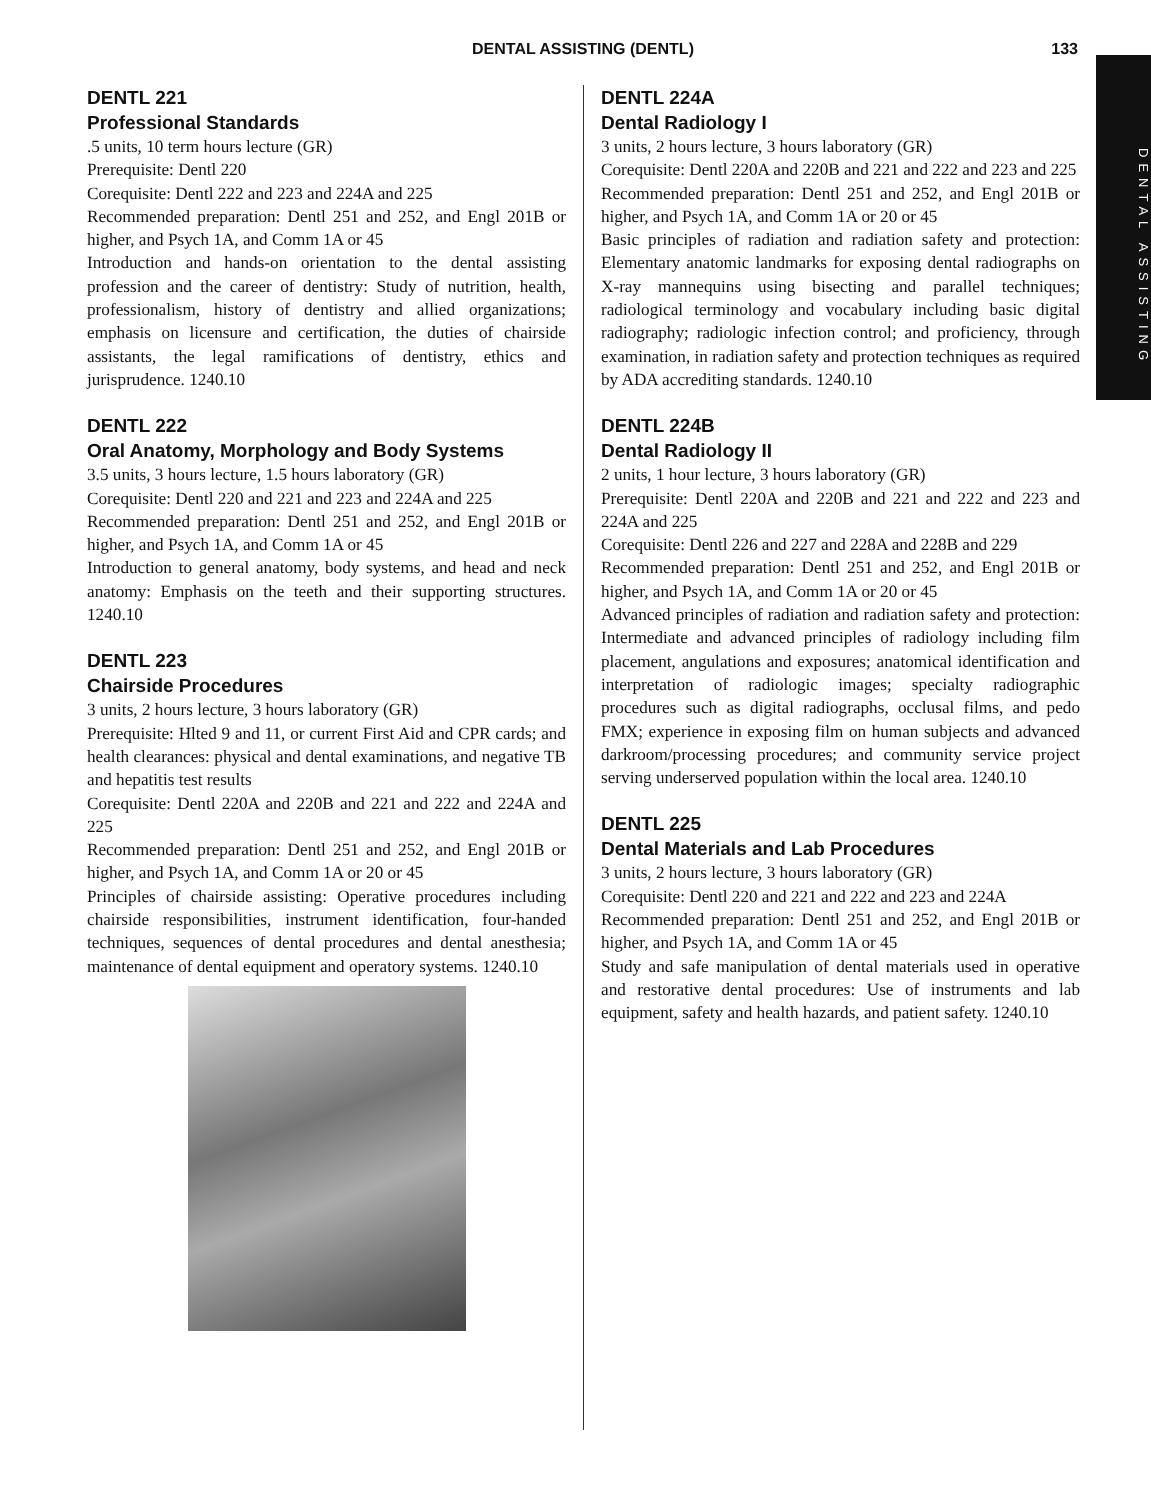DENTAL ASSISTING (DENTL) 133
DENTAL ASSISTING
DENTL 221
Professional Standards
.5 units, 10 term hours lecture (GR)
Prerequisite: Dentl 220
Corequisite: Dentl 222 and 223 and 224A and 225
Recommended preparation: Dentl 251 and 252, and Engl 201B or higher, and Psych 1A, and Comm 1A or 45
Introduction and hands-on orientation to the dental assisting profession and the career of dentistry: Study of nutrition, health, professionalism, history of dentistry and allied organizations; emphasis on licensure and certification, the duties of chairside assistants, the legal ramifications of dentistry, ethics and jurisprudence. 1240.10
DENTL 222
Oral Anatomy, Morphology and Body Systems
3.5 units, 3 hours lecture, 1.5 hours laboratory (GR)
Corequisite: Dentl 220 and 221 and 223 and 224A and 225
Recommended preparation: Dentl 251 and 252, and Engl 201B or higher, and Psych 1A, and Comm 1A or 45
Introduction to general anatomy, body systems, and head and neck anatomy: Emphasis on the teeth and their supporting structures. 1240.10
DENTL 223
Chairside Procedures
3 units, 2 hours lecture, 3 hours laboratory (GR)
Prerequisite: Hlted 9 and 11, or current First Aid and CPR cards; and health clearances: physical and dental examinations, and negative TB and hepatitis test results
Corequisite: Dentl 220A and 220B and 221 and 222 and 224A and 225
Recommended preparation: Dentl 251 and 252, and Engl 201B or higher, and Psych 1A, and Comm 1A or 20 or 45
Principles of chairside assisting: Operative procedures including chairside responsibilities, instrument identification, four-handed techniques, sequences of dental procedures and dental anesthesia; maintenance of dental equipment and operatory systems. 1240.10
DENTL 224A
Dental Radiology I
3 units, 2 hours lecture, 3 hours laboratory (GR)
Corequisite: Dentl 220A and 220B and 221 and 222 and 223 and 225
Recommended preparation: Dentl 251 and 252, and Engl 201B or higher, and Psych 1A, and Comm 1A or 20 or 45
Basic principles of radiation and radiation safety and protection: Elementary anatomic landmarks for exposing dental radiographs on X-ray mannequins using bisecting and parallel techniques; radiological terminology and vocabulary including basic digital radiography; radiologic infection control; and proficiency, through examination, in radiation safety and protection techniques as required by ADA accrediting standards. 1240.10
DENTL 224B
Dental Radiology II
2 units, 1 hour lecture, 3 hours laboratory (GR)
Prerequisite: Dentl 220A and 220B and 221 and 222 and 223 and 224A and 225
Corequisite: Dentl 226 and 227 and 228A and 228B and 229
Recommended preparation: Dentl 251 and 252, and Engl 201B or higher, and Psych 1A, and Comm 1A or 20 or 45
Advanced principles of radiation and radiation safety and protection: Intermediate and advanced principles of radiology including film placement, angulations and exposures; anatomical identification and interpretation of radiologic images; specialty radiographic procedures such as digital radiographs, occlusal films, and pedo FMX; experience in exposing film on human subjects and advanced darkroom/processing procedures; and community service project serving underserved population within the local area. 1240.10
DENTL 225
Dental Materials and Lab Procedures
3 units, 2 hours lecture, 3 hours laboratory (GR)
Corequisite: Dentl 220 and 221 and 222 and 223 and 224A
Recommended preparation: Dentl 251 and 252, and Engl 201B or higher, and Psych 1A, and Comm 1A or 45
Study and safe manipulation of dental materials used in operative and restorative dental procedures: Use of instruments and lab equipment, safety and health hazards, and patient safety. 1240.10